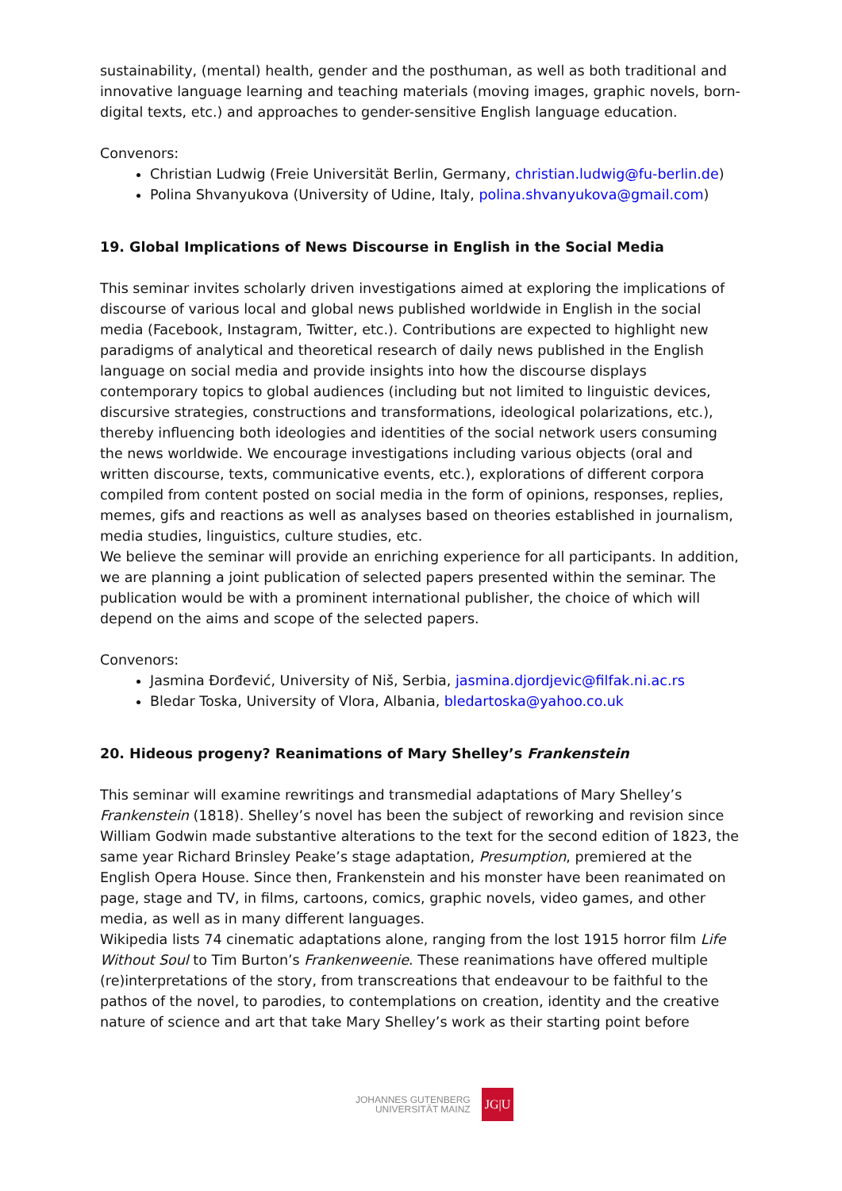sustainability, (mental) health, gender and the posthuman, as well as both traditional and innovative language learning and teaching materials (moving images, graphic novels, born-digital texts, etc.) and approaches to gender-sensitive English language education.
Convenors:
Christian Ludwig (Freie Universität Berlin, Germany, christian.ludwig@fu-berlin.de)
Polina Shvanyukova (University of Udine, Italy, polina.shvanyukova@gmail.com)
19. Global Implications of News Discourse in English in the Social Media
This seminar invites scholarly driven investigations aimed at exploring the implications of discourse of various local and global news published worldwide in English in the social media (Facebook, Instagram, Twitter, etc.). Contributions are expected to highlight new paradigms of analytical and theoretical research of daily news published in the English language on social media and provide insights into how the discourse displays contemporary topics to global audiences (including but not limited to linguistic devices, discursive strategies, constructions and transformations, ideological polarizations, etc.), thereby influencing both ideologies and identities of the social network users consuming the news worldwide. We encourage investigations including various objects (oral and written discourse, texts, communicative events, etc.), explorations of different corpora compiled from content posted on social media in the form of opinions, responses, replies, memes, gifs and reactions as well as analyses based on theories established in journalism, media studies, linguistics, culture studies, etc.
We believe the seminar will provide an enriching experience for all participants. In addition, we are planning a joint publication of selected papers presented within the seminar. The publication would be with a prominent international publisher, the choice of which will depend on the aims and scope of the selected papers.
Convenors:
Jasmina Đorđević, University of Niš, Serbia, jasmina.djordjevic@filfak.ni.ac.rs
Bledar Toska, University of Vlora, Albania, bledartoska@yahoo.co.uk
20. Hideous progeny? Reanimations of Mary Shelley’s Frankenstein
This seminar will examine rewritings and transmedial adaptations of Mary Shelley’s Frankenstein (1818). Shelley’s novel has been the subject of reworking and revision since William Godwin made substantive alterations to the text for the second edition of 1823, the same year Richard Brinsley Peake’s stage adaptation, Presumption, premiered at the English Opera House. Since then, Frankenstein and his monster have been reanimated on page, stage and TV, in films, cartoons, comics, graphic novels, video games, and other media, as well as in many different languages.
Wikipedia lists 74 cinematic adaptations alone, ranging from the lost 1915 horror film Life Without Soul to Tim Burton’s Frankenweenie. These reanimations have offered multiple (re)interpretations of the story, from transcreations that endeavour to be faithful to the pathos of the novel, to parodies, to contemplations on creation, identity and the creative nature of science and art that take Mary Shelley’s work as their starting point before
JOHANNES GUTENBERG
UNIVERSITÄT MAINZ
JG|U